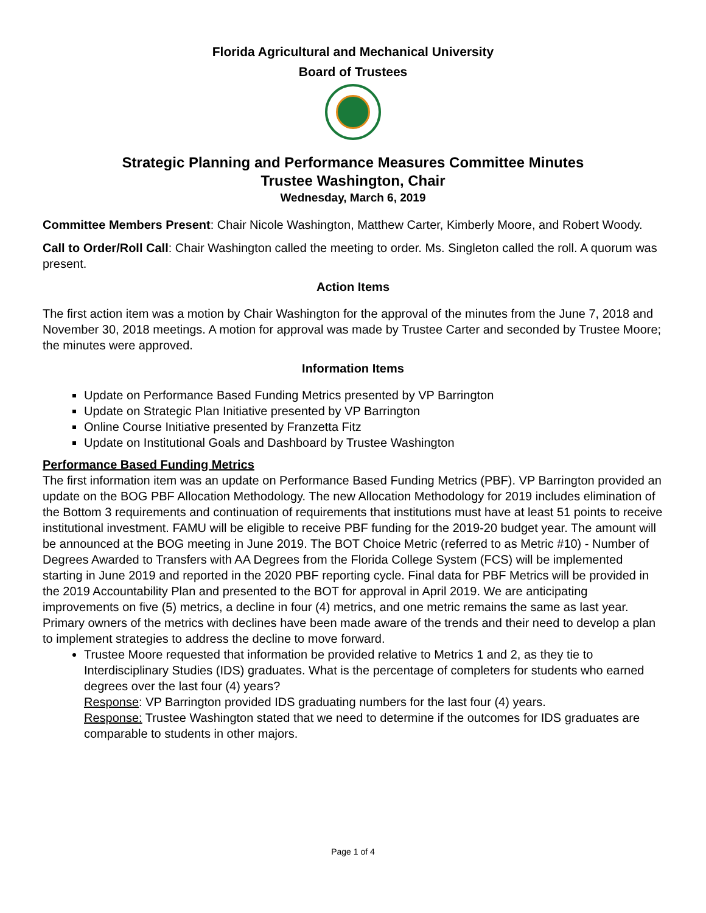Florida Agricultural and Mechanical University
Board of Trustees
Strategic Planning and Performance Measures Committee Minutes
Trustee Washington, Chair
Wednesday, March 6, 2019
Committee Members Present: Chair Nicole Washington, Matthew Carter, Kimberly Moore, and Robert Woody.
Call to Order/Roll Call: Chair Washington called the meeting to order. Ms. Singleton called the roll. A quorum was present.
Action Items
The first action item was a motion by Chair Washington for the approval of the minutes from the June 7, 2018 and November 30, 2018 meetings. A motion for approval was made by Trustee Carter and seconded by Trustee Moore; the minutes were approved.
Information Items
Update on Performance Based Funding Metrics presented by VP Barrington
Update on Strategic Plan Initiative presented by VP Barrington
Online Course Initiative presented by Franzetta Fitz
Update on Institutional Goals and Dashboard by Trustee Washington
Performance Based Funding Metrics
The first information item was an update on Performance Based Funding Metrics (PBF). VP Barrington provided an update on the BOG PBF Allocation Methodology. The new Allocation Methodology for 2019 includes elimination of the Bottom 3 requirements and continuation of requirements that institutions must have at least 51 points to receive institutional investment. FAMU will be eligible to receive PBF funding for the 2019-20 budget year. The amount will be announced at the BOG meeting in June 2019. The BOT Choice Metric (referred to as Metric #10) - Number of Degrees Awarded to Transfers with AA Degrees from the Florida College System (FCS) will be implemented starting in June 2019 and reported in the 2020 PBF reporting cycle. Final data for PBF Metrics will be provided in the 2019 Accountability Plan and presented to the BOT for approval in April 2019. We are anticipating improvements on five (5) metrics, a decline in four (4) metrics, and one metric remains the same as last year. Primary owners of the metrics with declines have been made aware of the trends and their need to develop a plan to implement strategies to address the decline to move forward.
Trustee Moore requested that information be provided relative to Metrics 1 and 2, as they tie to Interdisciplinary Studies (IDS) graduates. What is the percentage of completers for students who earned degrees over the last four (4) years?
Response: VP Barrington provided IDS graduating numbers for the last four (4) years.
Response: Trustee Washington stated that we need to determine if the outcomes for IDS graduates are comparable to students in other majors.
Page 1 of 4